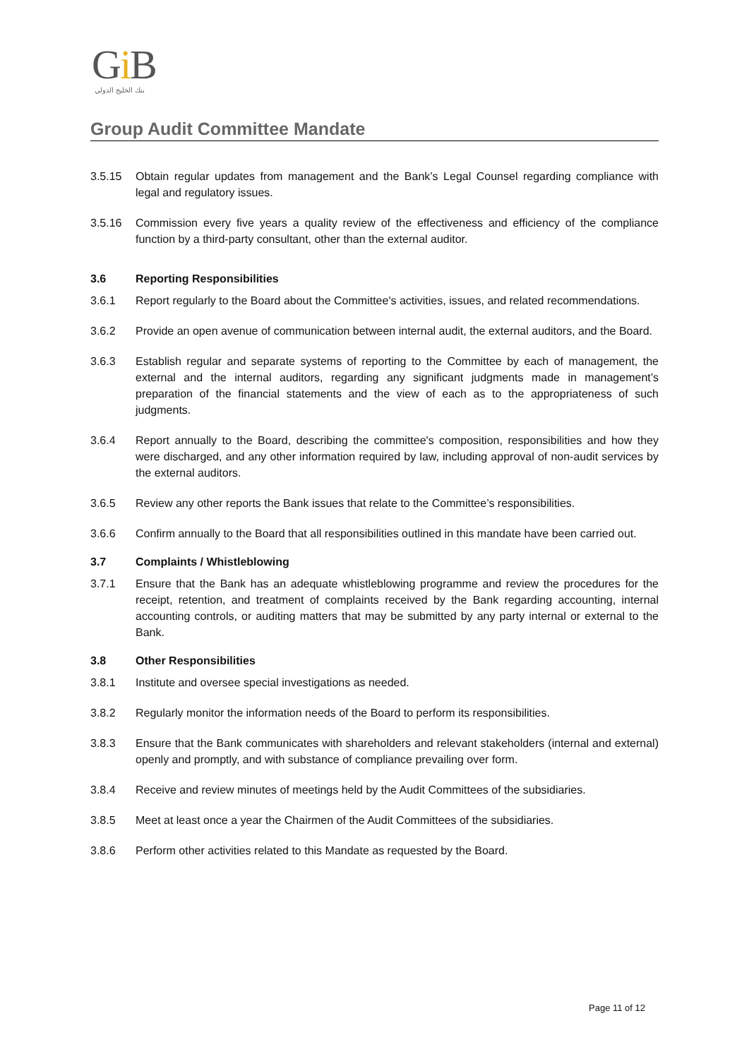Gi B
بنك الخليج الدولي
Group Audit Committee Mandate
3.5.15 Obtain regular updates from management and the Bank’s Legal Counsel regarding compliance with legal and regulatory issues.
3.5.16 Commission every five years a quality review of the effectiveness and efficiency of the compliance function by a third-party consultant, other than the external auditor.
3.6 Reporting Responsibilities
3.6.1 Report regularly to the Board about the Committee's activities, issues, and related recommendations.
3.6.2 Provide an open avenue of communication between internal audit, the external auditors, and the Board.
3.6.3 Establish regular and separate systems of reporting to the Committee by each of management, the external and the internal auditors, regarding any significant judgments made in management’s preparation of the financial statements and the view of each as to the appropriateness of such judgments.
3.6.4 Report annually to the Board, describing the committee's composition, responsibilities and how they were discharged, and any other information required by law, including approval of non-audit services by the external auditors.
3.6.5 Review any other reports the Bank issues that relate to the Committee’s responsibilities.
3.6.6 Confirm annually to the Board that all responsibilities outlined in this mandate have been carried out.
3.7 Complaints / Whistleblowing
3.7.1 Ensure that the Bank has an adequate whistleblowing programme and review the procedures for the receipt, retention, and treatment of complaints received by the Bank regarding accounting, internal accounting controls, or auditing matters that may be submitted by any party internal or external to the Bank.
3.8 Other Responsibilities
3.8.1 Institute and oversee special investigations as needed.
3.8.2 Regularly monitor the information needs of the Board to perform its responsibilities.
3.8.3 Ensure that the Bank communicates with shareholders and relevant stakeholders (internal and external) openly and promptly, and with substance of compliance prevailing over form.
3.8.4 Receive and review minutes of meetings held by the Audit Committees of the subsidiaries.
3.8.5 Meet at least once a year the Chairmen of the Audit Committees of the subsidiaries.
3.8.6 Perform other activities related to this Mandate as requested by the Board.
Page 11 of 12